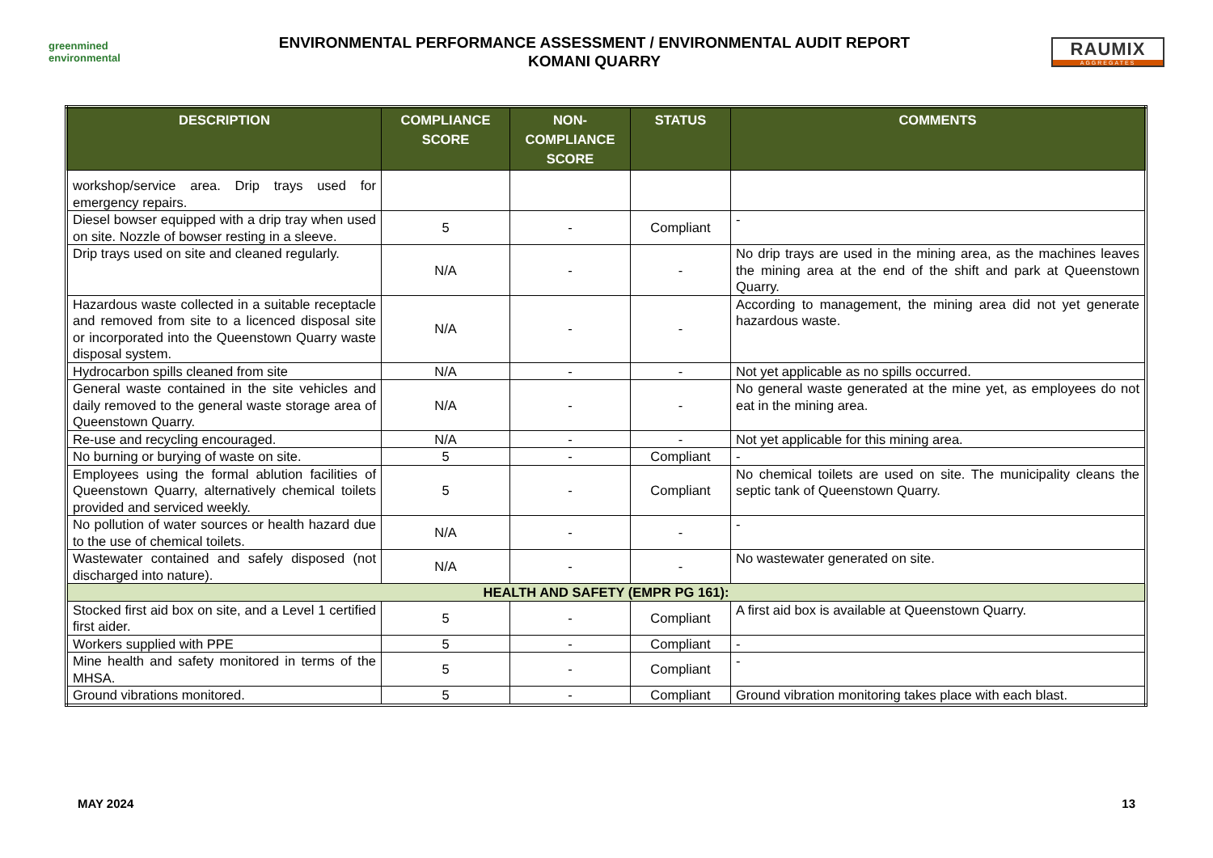greenmined environmental
ENVIRONMENTAL PERFORMANCE ASSESSMENT / ENVIRONMENTAL AUDIT REPORT
KOMANI QUARRY
RAUMIX
AGGREGATES
| DESCRIPTION | COMPLIANCE SCORE | NON-COMPLIANCE SCORE | STATUS | COMMENTS |
| --- | --- | --- | --- | --- |
| workshop/service area. Drip trays used for emergency repairs. | | | | |
| Diesel bowser equipped with a drip tray when used on site. Nozzle of bowser resting in a sleeve. | 5 | - | Compliant | - |
| Drip trays used on site and cleaned regularly. | N/A | - | - | No drip trays are used in the mining area, as the machines leaves the mining area at the end of the shift and park at Queenstown Quarry. |
| Hazardous waste collected in a suitable receptacle and removed from site to a licenced disposal site or incorporated into the Queenstown Quarry waste disposal system. | N/A | - | - | According to management, the mining area did not yet generate hazardous waste. |
| Hydrocarbon spills cleaned from site | N/A | - | - | Not yet applicable as no spills occurred. |
| General waste contained in the site vehicles and daily removed to the general waste storage area of Queenstown Quarry. | N/A | - | - | No general waste generated at the mine yet, as employees do not eat in the mining area. |
| Re-use and recycling encouraged. | N/A | - | - | Not yet applicable for this mining area. |
| No burning or burying of waste on site. | 5 | - | Compliant | - |
| Employees using the formal ablution facilities of Queenstown Quarry, alternatively chemical toilets provided and serviced weekly. | 5 | - | Compliant | No chemical toilets are used on site. The municipality cleans the septic tank of Queenstown Quarry. |
| No pollution of water sources or health hazard due to the use of chemical toilets. | N/A | - | - | - |
| Wastewater contained and safely disposed (not discharged into nature). | N/A | - | - | No wastewater generated on site. |
| HEALTH AND SAFETY (EMPR PG 161): | | | | |
| Stocked first aid box on site, and a Level 1 certified first aider. | 5 | - | Compliant | A first aid box is available at Queenstown Quarry. |
| Workers supplied with PPE | 5 | - | Compliant | - |
| Mine health and safety monitored in terms of the MHSA. | 5 | - | Compliant | - |
| Ground vibrations monitored. | 5 | - | Compliant | Ground vibration monitoring takes place with each blast. |
MAY 2024 13